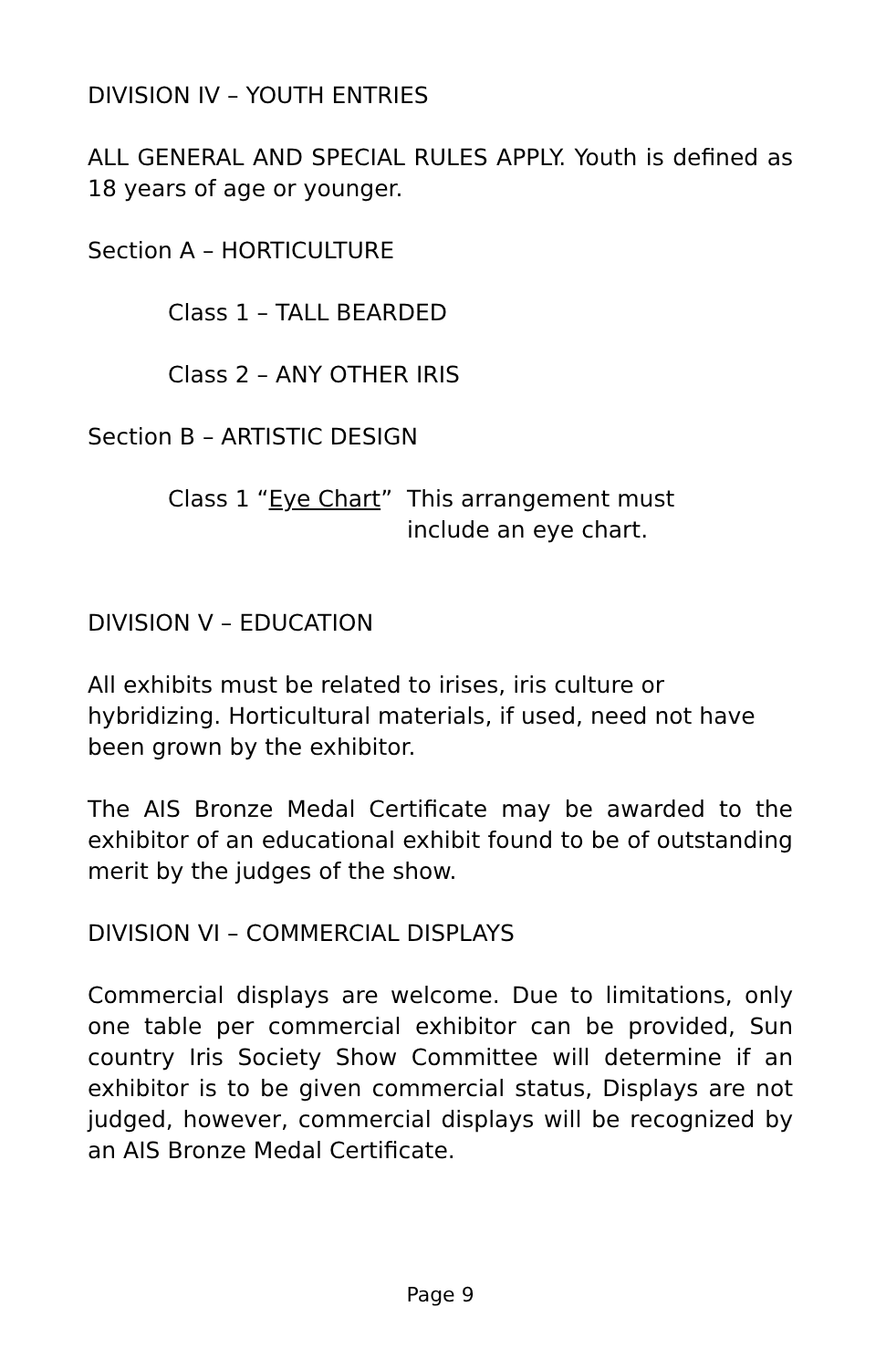DIVISION IV – YOUTH ENTRIES
ALL GENERAL AND SPECIAL RULES APPLY. Youth is defined as 18 years of age or younger.
Section A – HORTICULTURE
Class 1 – TALL BEARDED
Class 2 – ANY OTHER IRIS
Section B – ARTISTIC DESIGN
Class 1 “Eye Chart” This arrangement must
include an eye chart.
DIVISION V – EDUCATION
All exhibits must be related to irises, iris culture or hybridizing. Horticultural materials, if used, need not have been grown by the exhibitor.
The AIS Bronze Medal Certificate may be awarded to the exhibitor of an educational exhibit found to be of outstanding merit by the judges of the show.
DIVISION VI – COMMERCIAL DISPLAYS
Commercial displays are welcome. Due to limitations, only one table per commercial exhibitor can be provided, Sun country Iris Society Show Committee will determine if an exhibitor is to be given commercial status, Displays are not judged, however, commercial displays will be recognized by an AIS Bronze Medal Certificate.
Page 9